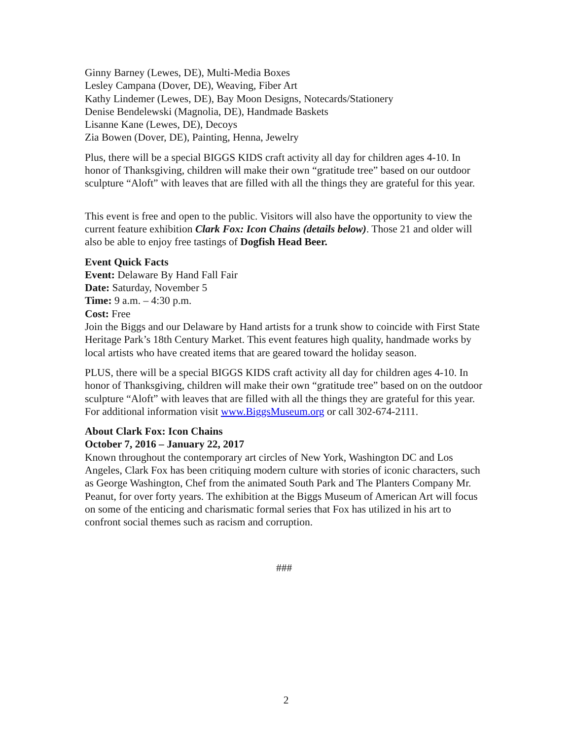Ginny Barney (Lewes, DE), Multi-Media Boxes
Lesley Campana (Dover, DE), Weaving, Fiber Art
Kathy Lindemer (Lewes, DE), Bay Moon Designs, Notecards/Stationery
Denise Bendelewski (Magnolia, DE), Handmade Baskets
Lisanne Kane (Lewes, DE), Decoys
Zia Bowen (Dover, DE), Painting, Henna, Jewelry
Plus, there will be a special BIGGS KIDS craft activity all day for children ages 4-10. In honor of Thanksgiving, children will make their own “gratitude tree” based on our outdoor sculpture “Aloft” with leaves that are filled with all the things they are grateful for this year.
This event is free and open to the public. Visitors will also have the opportunity to view the current feature exhibition Clark Fox: Icon Chains (details below). Those 21 and older will also be able to enjoy free tastings of Dogfish Head Beer.
Event Quick Facts
Event: Delaware By Hand Fall Fair
Date: Saturday, November 5
Time: 9 a.m. – 4:30 p.m.
Cost: Free
Join the Biggs and our Delaware by Hand artists for a trunk show to coincide with First State Heritage Park’s 18th Century Market. This event features high quality, handmade works by local artists who have created items that are geared toward the holiday season.
PLUS, there will be a special BIGGS KIDS craft activity all day for children ages 4-10. In honor of Thanksgiving, children will make their own “gratitude tree” based on on the outdoor sculpture “Aloft” with leaves that are filled with all the things they are grateful for this year. For additional information visit www.BiggsMuseum.org or call 302-674-2111.
About Clark Fox: Icon Chains
October 7, 2016 – January 22, 2017
Known throughout the contemporary art circles of New York, Washington DC and Los Angeles, Clark Fox has been critiquing modern culture with stories of iconic characters, such as George Washington, Chef from the animated South Park and The Planters Company Mr. Peanut, for over forty years. The exhibition at the Biggs Museum of American Art will focus on some of the enticing and charismatic formal series that Fox has utilized in his art to confront social themes such as racism and corruption.
###
2